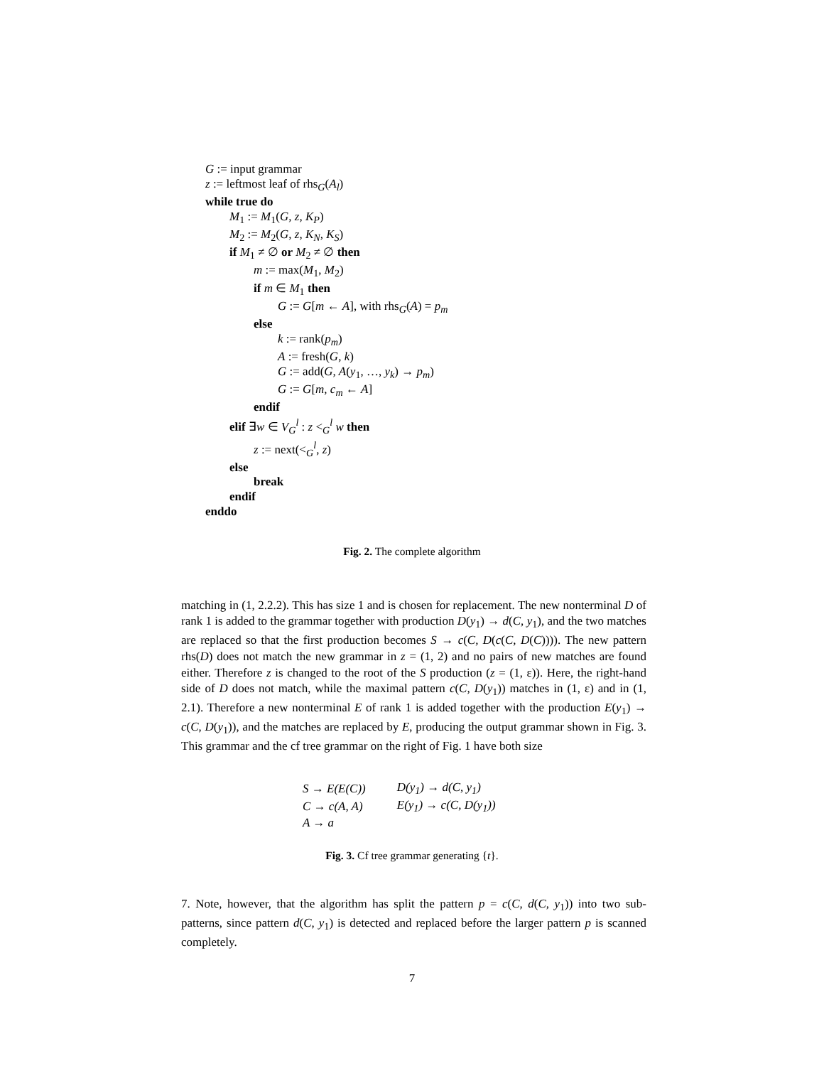G := input grammar
z := leftmost leaf of rhs<sub>G</sub>(A<sub>l</sub>)
while true do
M<sub>1</sub> := M<sub>1</sub>(G, z, K<sub>P</sub>)
M<sub>2</sub> := M<sub>2</sub>(G, z, K<sub>N</sub>, K<sub>S</sub>)
if M<sub>1</sub> ≠ ∅ or M<sub>2</sub> ≠ ∅ then
m := max(M<sub>1</sub>, M<sub>2</sub>)
if m ∈ M<sub>1</sub> then
G := G[m ← A], with rhs<sub>G</sub>(A) = p<sub>m</sub>
else
k := rank(p<sub>m</sub>)
A := fresh(G, k)
G := add(G, A(y<sub>1</sub>, …, y<sub>k</sub>) → p<sub>m</sub>)
G := G[m, c<sub>m</sub> ← A]
endif
elif ∃w ∈ V<sub>G</sub><sup>l</sup> : z <<sub>G</sub><sup>l</sup> w then
z := next(<<sub>G</sub><sup>l</sup>, z)
else
break
endif
enddo
Fig. 2. The complete algorithm
matching in (1, 2.2.2). This has size 1 and is chosen for replacement. The new nonterminal D of rank 1 is added to the grammar together with production D(y<sub>1</sub>) → d(C, y<sub>1</sub>), and the two matches are replaced so that the first production becomes S → c(C, D(c(C, D(C)))). The new pattern rhs(D) does not match the new grammar in z = (1, 2) and no pairs of new matches are found either. Therefore z is changed to the root of the S production (z = (1, ε)). Here, the right-hand side of D does not match, while the maximal pattern c(C, D(y<sub>1</sub>)) matches in (1, ε) and in (1, 2.1). Therefore a new nonterminal E of rank 1 is added together with the production E(y<sub>1</sub>) → c(C, D(y<sub>1</sub>)), and the matches are replaced by E, producing the output grammar shown in Fig. 3. This grammar and the cf tree grammar on the right of Fig. 1 have both size
| S → E(E(C)) | D(y<sub>1</sub>) → d(C, y<sub>1</sub>) |
| C → c(A, A) | E(y<sub>1</sub>) → c(C, D(y<sub>1</sub>)) |
| A → a | |
Fig. 3. Cf tree grammar generating {t}.
7. Note, however, that the algorithm has split the pattern p = c(C, d(C, y<sub>1</sub>)) into two sub-patterns, since pattern d(C, y<sub>1</sub>) is detected and replaced before the larger pattern p is scanned completely.
7